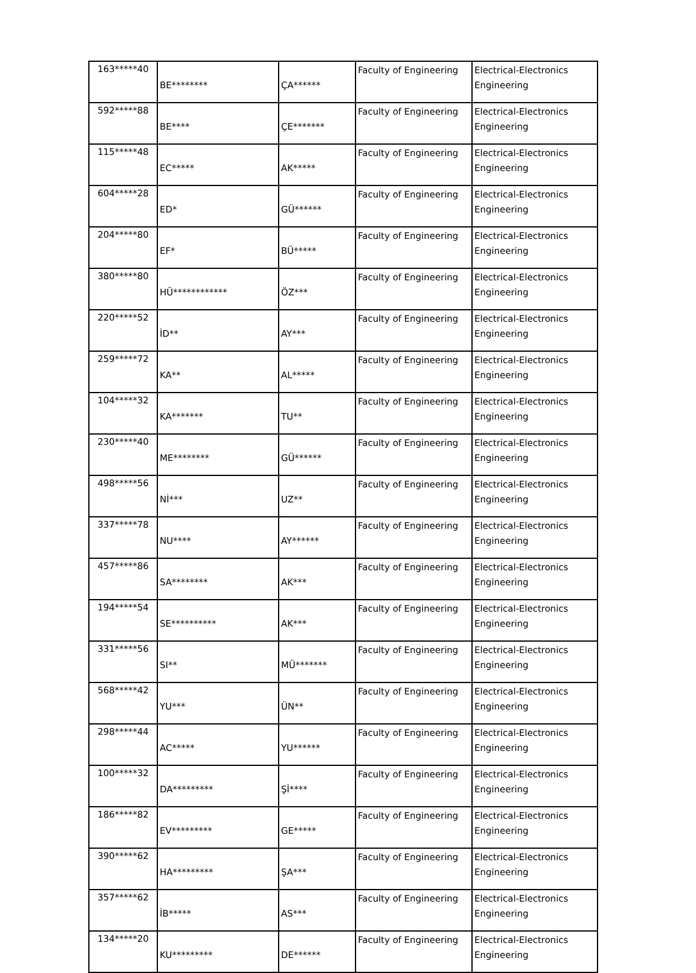| 163*****40 | BE******** | ÇA****** | Faculty of Engineering | Electrical-Electronics Engineering |
| 592*****88 | BE**** | ÇE******* | Faculty of Engineering | Electrical-Electronics Engineering |
| 115*****48 | EC***** | AK***** | Faculty of Engineering | Electrical-Electronics Engineering |
| 604*****28 | ED* | GÜ****** | Faculty of Engineering | Electrical-Electronics Engineering |
| 204*****80 | EF* | BÜ***** | Faculty of Engineering | Electrical-Electronics Engineering |
| 380*****80 | HÜ************ | ÖZ*** | Faculty of Engineering | Electrical-Electronics Engineering |
| 220*****52 | İD** | AY*** | Faculty of Engineering | Electrical-Electronics Engineering |
| 259*****72 | KA** | AL***** | Faculty of Engineering | Electrical-Electronics Engineering |
| 104*****32 | KA******* | TU** | Faculty of Engineering | Electrical-Electronics Engineering |
| 230*****40 | ME******** | GÜ****** | Faculty of Engineering | Electrical-Electronics Engineering |
| 498*****56 | Nİ*** | UZ** | Faculty of Engineering | Electrical-Electronics Engineering |
| 337*****78 | NU**** | AY****** | Faculty of Engineering | Electrical-Electronics Engineering |
| 457*****86 | SA******** | AK*** | Faculty of Engineering | Electrical-Electronics Engineering |
| 194*****54 | SE********** | AK*** | Faculty of Engineering | Electrical-Electronics Engineering |
| 331*****56 | SI** | MÜ******* | Faculty of Engineering | Electrical-Electronics Engineering |
| 568*****42 | YU*** | ÜN** | Faculty of Engineering | Electrical-Electronics Engineering |
| 298*****44 | AC***** | YU****** | Faculty of Engineering | Electrical-Electronics Engineering |
| 100*****32 | DA********* | Şİ**** | Faculty of Engineering | Electrical-Electronics Engineering |
| 186*****82 | EV********* | GE***** | Faculty of Engineering | Electrical-Electronics Engineering |
| 390*****62 | HA********* | ŞA*** | Faculty of Engineering | Electrical-Electronics Engineering |
| 357*****62 | İB***** | AS*** | Faculty of Engineering | Electrical-Electronics Engineering |
| 134*****20 | KU********* | DE****** | Faculty of Engineering | Electrical-Electronics Engineering |